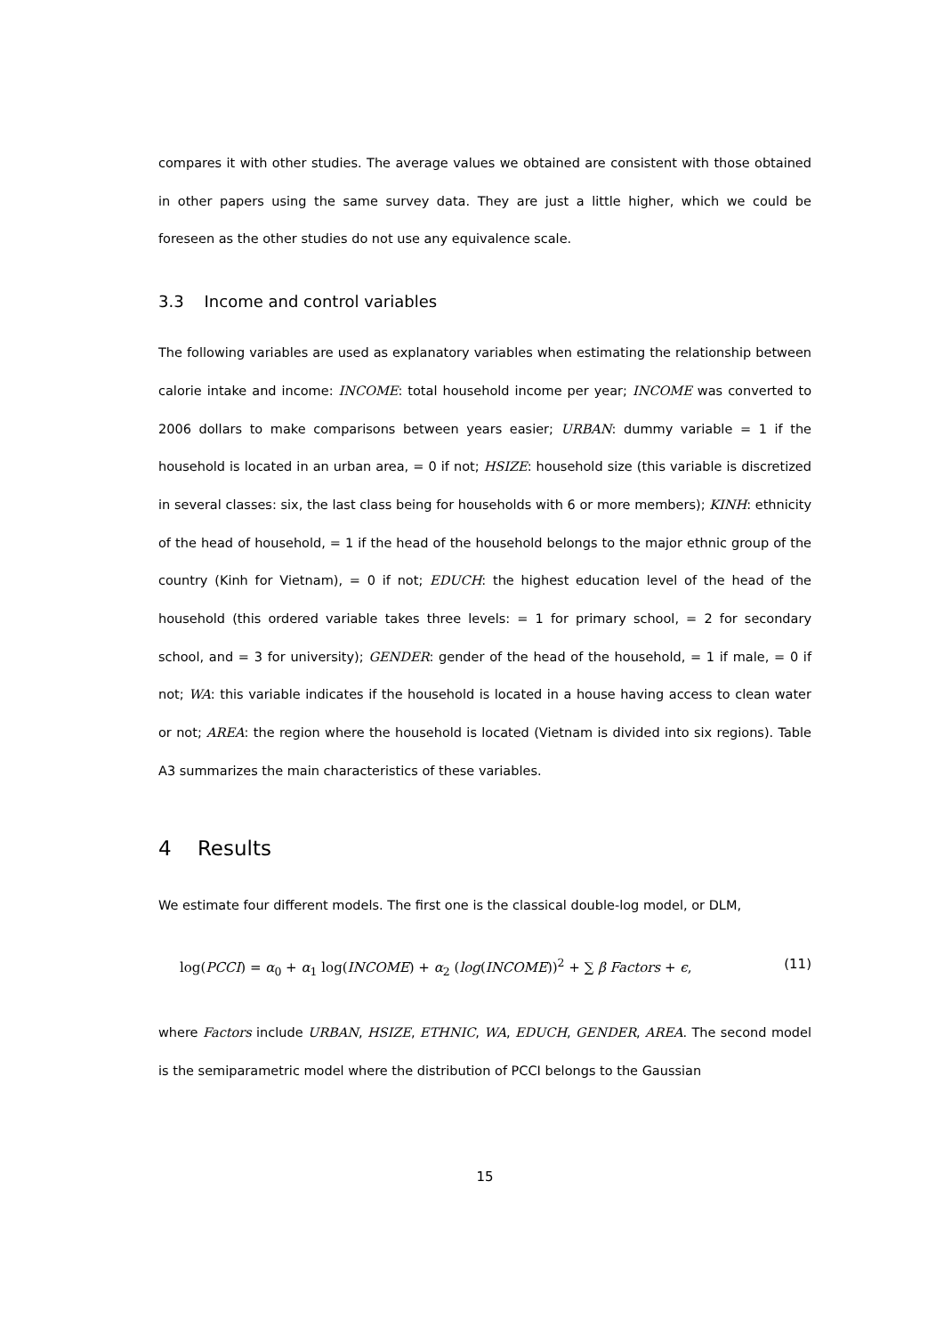compares it with other studies. The average values we obtained are consistent with those obtained in other papers using the same survey data. They are just a little higher, which we could be foreseen as the other studies do not use any equivalence scale.
3.3 Income and control variables
The following variables are used as explanatory variables when estimating the relationship between calorie intake and income: INCOME: total household income per year; INCOME was converted to 2006 dollars to make comparisons between years easier; URBAN: dummy variable = 1 if the household is located in an urban area, = 0 if not; HSIZE: household size (this variable is discretized in several classes: six, the last class being for households with 6 or more members); KINH: ethnicity of the head of household, = 1 if the head of the household belongs to the major ethnic group of the country (Kinh for Vietnam), = 0 if not; EDUCH: the highest education level of the head of the household (this ordered variable takes three levels: = 1 for primary school, = 2 for secondary school, and = 3 for university); GENDER: gender of the head of the household, = 1 if male, = 0 if not; WA: this variable indicates if the household is located in a house having access to clean water or not; AREA: the region where the household is located (Vietnam is divided into six regions). Table A3 summarizes the main characteristics of these variables.
4 Results
We estimate four different models. The first one is the classical double-log model, or DLM,
log(PCCI) = α<sub>0</sub> + α<sub>1</sub> log(INCOME) + α<sub>2</sub> (log(INCOME))<sup>2</sup> + ∑ β Factors + ϵ, (11)
where Factors include URBAN, HSIZE, ETHNIC, WA, EDUCH, GENDER, AREA. The second model is the semiparametric model where the distribution of PCCI belongs to the Gaussian
15